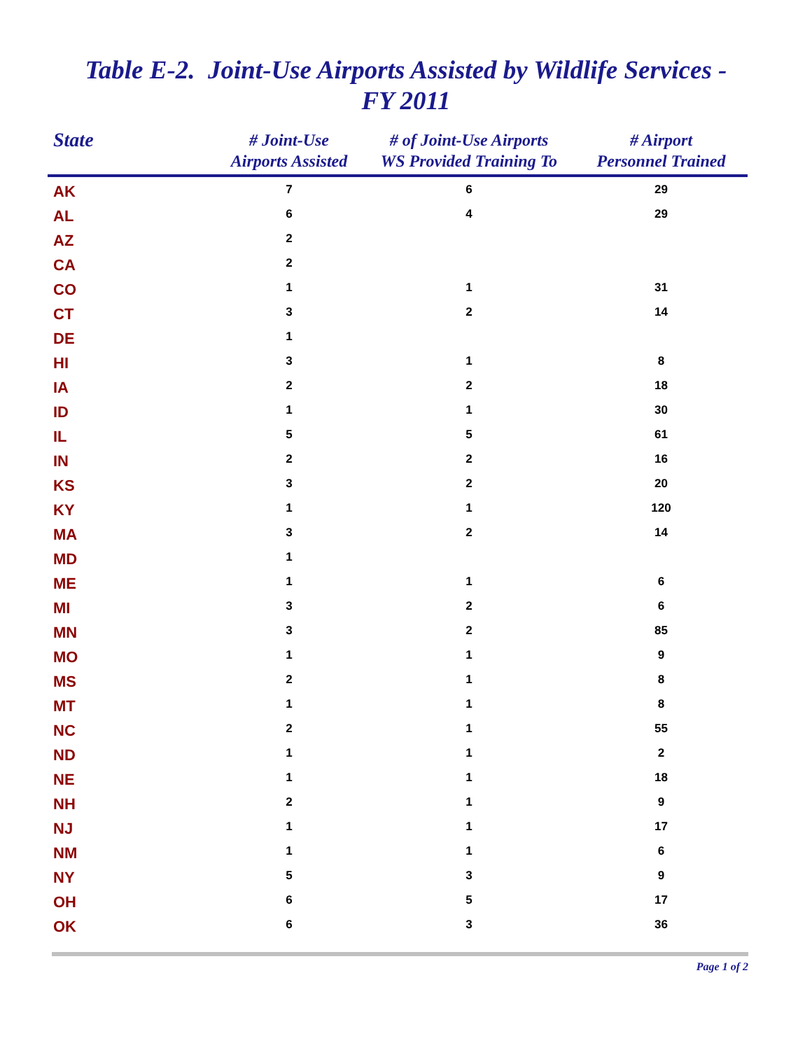Table E-2. Joint-Use Airports Assisted by Wildlife Services -
FY 2011
| State | # Joint-Use Airports Assisted | # of Joint-Use Airports WS Provided Training To | # Airport Personnel Trained |
| --- | --- | --- | --- |
| AK | 7 | 6 | 29 |
| AL | 6 | 4 | 29 |
| AZ | 2 | | |
| CA | 2 | | |
| CO | 1 | 1 | 31 |
| CT | 3 | 2 | 14 |
| DE | 1 | | |
| HI | 3 | 1 | 8 |
| IA | 2 | 2 | 18 |
| ID | 1 | 1 | 30 |
| IL | 5 | 5 | 61 |
| IN | 2 | 2 | 16 |
| KS | 3 | 2 | 20 |
| KY | 1 | 1 | 120 |
| MA | 3 | 2 | 14 |
| MD | 1 | | |
| ME | 1 | 1 | 6 |
| MI | 3 | 2 | 6 |
| MN | 3 | 2 | 85 |
| MO | 1 | 1 | 9 |
| MS | 2 | 1 | 8 |
| MT | 1 | 1 | 8 |
| NC | 2 | 1 | 55 |
| ND | 1 | 1 | 2 |
| NE | 1 | 1 | 18 |
| NH | 2 | 1 | 9 |
| NJ | 1 | 1 | 17 |
| NM | 1 | 1 | 6 |
| NY | 5 | 3 | 9 |
| OH | 6 | 5 | 17 |
| OK | 6 | 3 | 36 |
Page 1 of 2